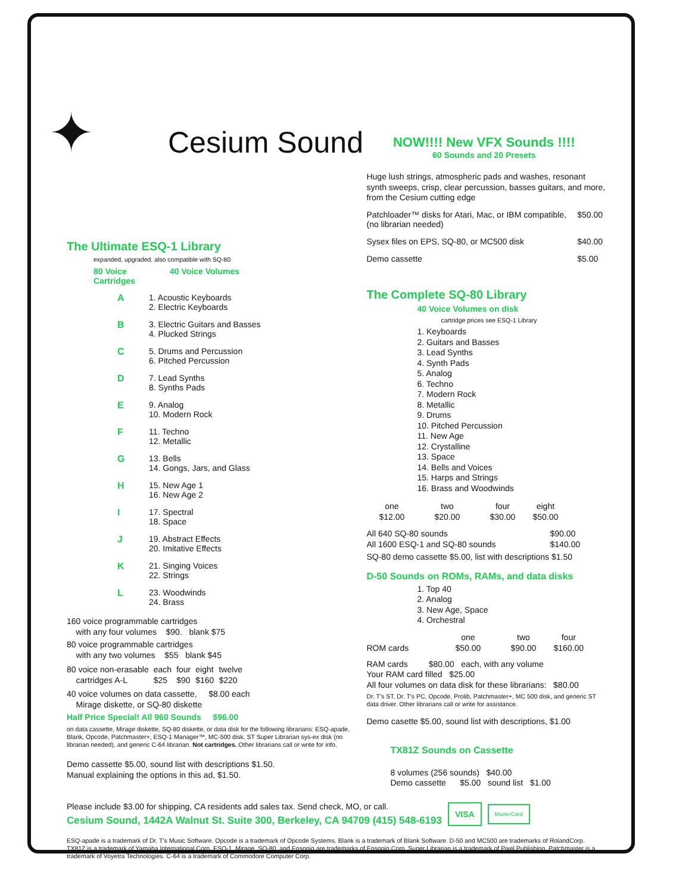✦
Cesium Sound
NOW!!!! New VFX Sounds !!!!
60 Sounds and 20 Presets
The Ultimate ESQ-1 Library
expanded, upgraded, also compatible with SQ-80
| 80 Voice Cartridges | 40 Voice Volumes |
| A | 1. Acoustic Keyboards 2. Electric Keyboards |
| B | 3. Electric Guitars and Basses 4. Plucked Strings |
| C | 5. Drums and Percussion 6. Pitched Percussion |
| D | 7. Lead Synths 8. Synths Pads |
| E | 9. Analog 10. Modern Rock |
| F | 11. Techno 12. Metallic |
| G | 13. Bells 14. Gongs, Jars, and Glass |
| H | 15. New Age 1 16. New Age 2 |
| I | 17. Spectral 18. Space |
| J | 19. Abstract Effects 20. Imitative Effects |
| K | 21. Singing Voices 22. Strings |
| L | 23. Woodwinds 24. Brass |
160 voice programmable cartridges
with any four volumes $90. blank $75
80 voice programmable cartridges
with any two volumes $55 blank $45
| 80 voice non-erasable | each | four | eight | twelve |
| cartridges A-L | $25 | $90 | $160 | $220 |
40 voice volumes on data cassette, $8.00 each
Mirage diskette, or SQ-80 diskette
Half Price Special! All 960 Sounds $96.00
on data cassette, Mirage diskette, SQ-80 diskette, or data disk for the following librarians: ESQ-apade, Blank, Opcode, Patchmaster+, ESQ-1 Manager™, MC-500 disk, ST Super Librarian sys-ex disk (no librarian needed), and generic C-64 librarian. Not cartridges. Other librarians call or write for info.
Demo cassette $5.00, sound list with descriptions $1.50.
Manual explaining the options in this ad, $1.50.
Huge lush strings, atmospheric pads and washes, resonant synth sweeps, crisp, clear percussion, basses guitars, and more, from the Cesium cutting edge
| Patchloader™ disks for Atari, Mac, or IBM compatible, (no librarian needed) | $50.00 |
| Sysex files on EPS, SQ-80, or MC500 disk | $40.00 |
| Demo cassette | $5.00 |
The Complete SQ-80 Library
40 Voice Volumes on disk
cartridge prices see ESQ-1 Library
1. Keyboards
2. Guitars and Basses
3. Lead Synths
4. Synth Pads
5. Analog
6. Techno
7. Modern Rock
8. Metallic
9. Drums
10. Pitched Percussion
11. New Age
12. Crystalline
13. Space
14. Bells and Voices
15. Harps and Strings
16. Brass and Woodwinds
| one | two | four | eight |
| $12.00 | $20.00 | $30.00 | $50.00 |
| All 640 SQ-80 sounds | $90.00 |
| All 1600 ESQ-1 and SQ-80 sounds | $140.00 |
SQ-80 demo cassette $5.00, list with descriptions $1.50
D-50 Sounds on ROMs, RAMs, and data disks
1. Top 40
2. Analog
3. New Age, Space
4. Orchestral
| | one | two | four |
| ROM cards | $50.00 | $90.00 | $160.00 |
RAM cards $80.00 each, with any volume
Your RAM card filled $25.00
All four volumes on data disk for these librarians: $80.00
Dr. T's ST, Dr. T's PC, Opcode, Prolib, Patchmaster+, MC 500 disk, and generic ST data driver. Other librarians call or write for assistance.
Demo casette $5.00, sound list with descriptions, $1.00
TX81Z Sounds on Cassette
8 volumes (256 sounds) $40.00
Demo cassette $5.00 sound list $1.00
Please include $3.00 for shipping, CA residents add sales tax. Send check, MO, or call.
Cesium Sound, 1442A Walnut St. Suite 300, Berkeley, CA 94709 (415) 548-6193
VISA
MasterCard
ESQ-apade is a trademark of Dr. T's Music Software. Opcode is a trademark of Opcode Systems. Blank is a trademark of Blank Software. D-50 and MC500 are trademarks of RolandCorp. TX81Z is a trademark of Yamaha International Corp. ESQ-1, Mirage, SQ-80, and Ensoniq are trademarks of Ensoniq Corp. Super Librarian is a trademark of Pixel Publishing. Patchmaster is a trademark of Voyetra Technologies. C-64 is a trademark of Commodore Computer Corp.